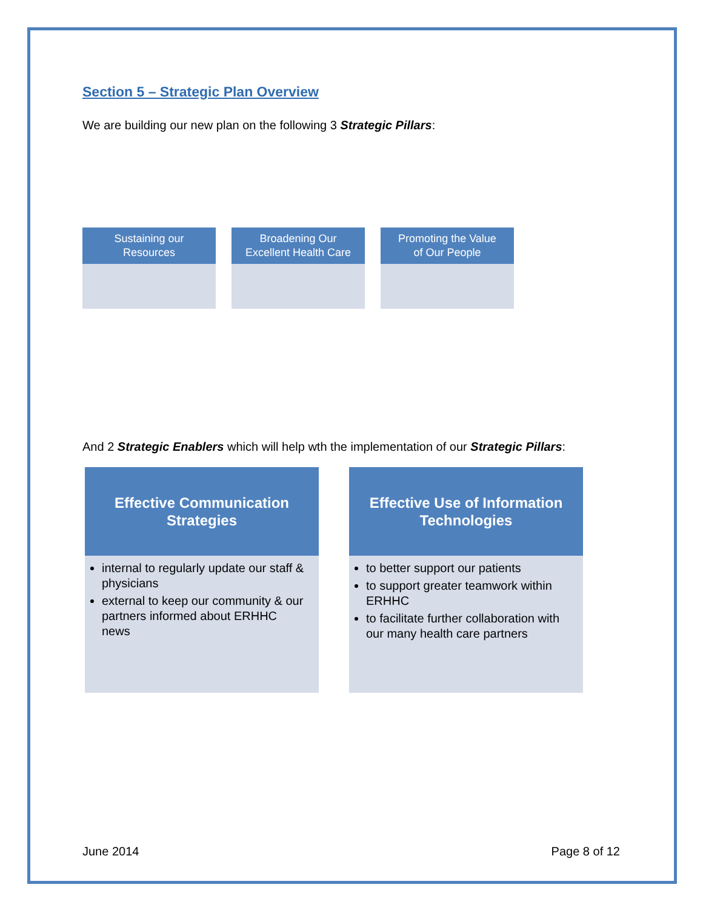Section 5 – Strategic Plan Overview
We are building our new plan on the following 3 Strategic Pillars:
Sustaining our
Resources
Broadening Our
Excellent Health Care
Promoting the Value
of Our People
And 2 Strategic Enablers which will help wth the implementation of our Strategic Pillars:
Effective Communication
Strategies
internal to regularly update our staff & physicians
external to keep our community & our partners informed about ERHHC news
Effective Use of Information
Technologies
to better support our patients
to support greater teamwork within ERHHC
to facilitate further collaboration with our many health care partners
June 2014 Page 8 of 12